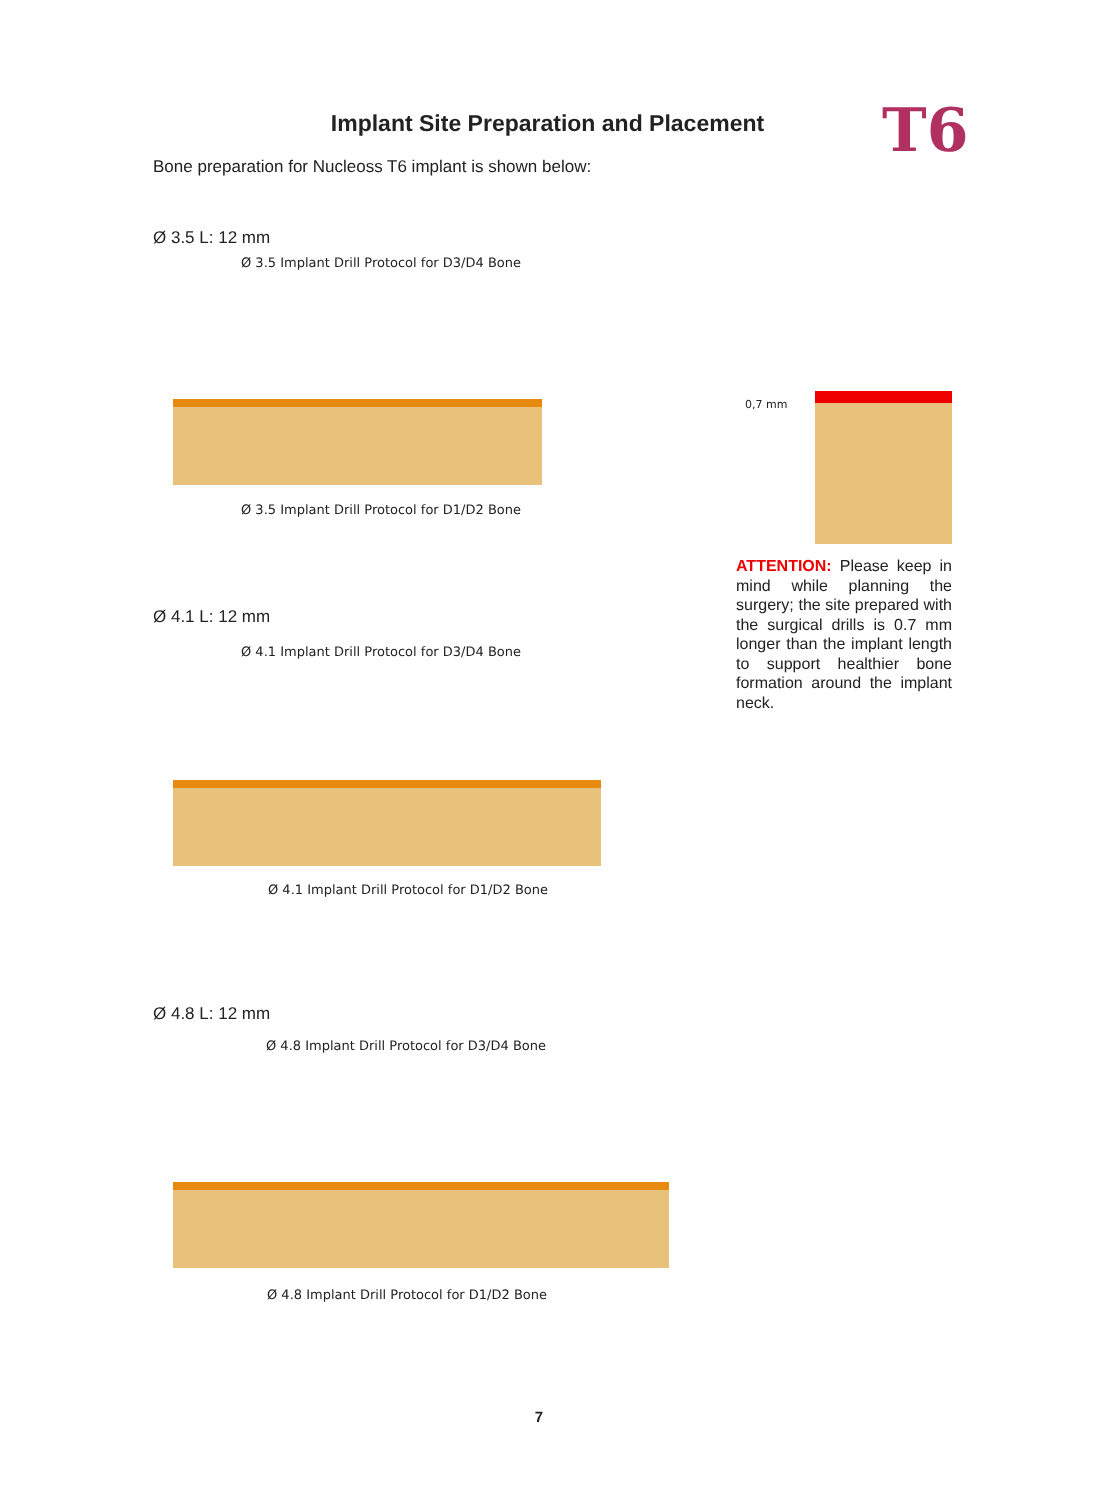T6
Implant Site Preparation and Placement
Bone preparation for Nucleoss T6 implant is shown below:
Ø 3.5 L: 12 mm
Ø 3.5 Implant Drill Protocol for D3/D4 Bone
Ø 3.5 Implant Drill Protocol for D1/D2 Bone
0,7 mm
ATTENTION: Please keep in mind while planning the surgery; the site prepared with the surgical drills is 0.7 mm longer than the implant length to support healthier bone formation around the implant neck.
Ø 4.1 L: 12 mm
Ø 4.1 Implant Drill Protocol for D3/D4 Bone
Ø 4.1 Implant Drill Protocol for D1/D2 Bone
Ø 4.8 L: 12 mm
Ø 4.8 Implant Drill Protocol for D3/D4 Bone
Ø 4.8 Implant Drill Protocol for D1/D2 Bone
7